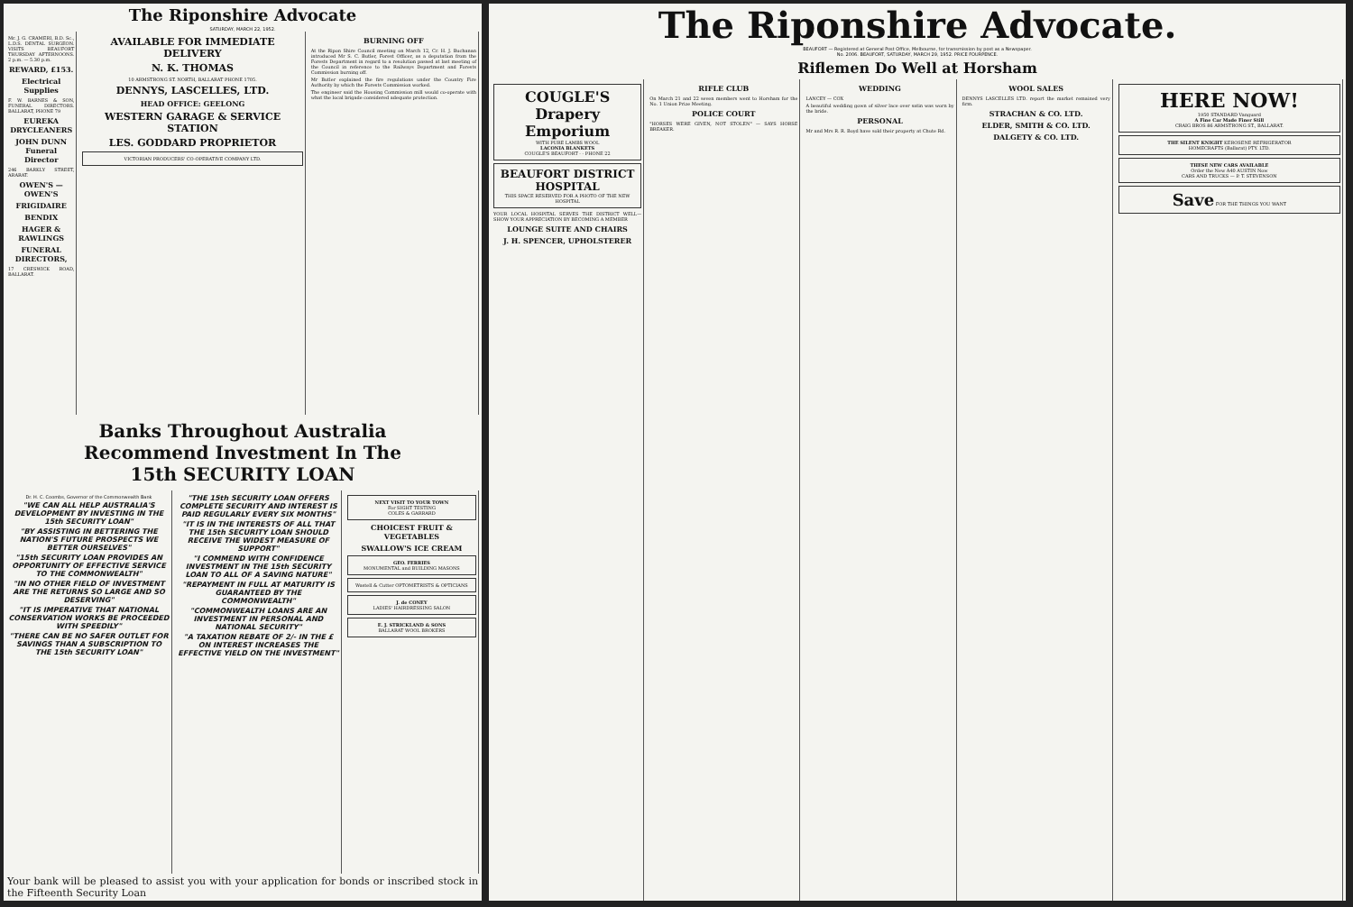The Riponshire Advocate
SATURDAY, MARCH 22, 1952.
Mr. J. G. CRAMERI, B.D. Sc., L.D.S. DENTAL SURGEON. VISITS BEAUFORT THURSDAY AFTERNOONS. 2 p.m. — 5.30 p.m.
REWARD, £153.
Electrical Supplies
F. W. BARNES & SON, FUNERAL DIRECTORS. BALLARAT, PHONE 79
EUREKA DRYCLEANERS
JOHN DUNN Funeral Director
246 BARKLY STREET, ARARAT.
OWEN'S — OWEN'S
FRIGIDAIRE
BENDIX
HAGER & RAWLINGS
FUNERAL DIRECTORS,
17 CRESWICK ROAD, BALLARAT.
AVAILABLE FOR IMMEDIATE DELIVERY
N. K. THOMAS
10 ARMSTRONG ST. NORTH, BALLARAT PHONE 1705.
DENNYS, LASCELLES, LTD.
HEAD OFFICE: GEELONG
WESTERN GARAGE & SERVICE STATION
LES. GODDARD PROPRIETOR
VICTORIAN PRODUCERS' CO-OPERATIVE COMPANY LTD.
BURNING OFF
At the Ripon Shire Council meeting on March 12, Cr. H. J. Buchanan introduced Mr S. C. Butler, Forest Officer, as a deputation from the Forests Department in regard to a resolution passed at last meeting of the Council in reference to the Railways Department and Forests Commission burning off.
Mr Butler explained the fire regulations under the Country Fire Authority by which the Forests Commission worked.
The engineer said the Housing Commission mill would co-operate with what the local brigade considered adequate protection.
Banks Throughout Australia
Recommend Investment In The
15th SECURITY LOAN
Dr. H. C. Coombs, Governor of the Commonwealth Bank
"WE CAN ALL HELP AUSTRALIA'S DEVELOPMENT BY INVESTING IN THE 15th SECURITY LOAN"
"BY ASSISTING IN BETTERING THE NATION'S FUTURE PROSPECTS WE BETTER OURSELVES"
"15th SECURITY LOAN PROVIDES AN OPPORTUNITY OF EFFECTIVE SERVICE TO THE COMMONWEALTH"
"IN NO OTHER FIELD OF INVESTMENT ARE THE RETURNS SO LARGE AND SO DESERVING"
"IT IS IMPERATIVE THAT NATIONAL CONSERVATION WORKS BE PROCEEDED WITH SPEEDILY"
"THERE CAN BE NO SAFER OUTLET FOR SAVINGS THAN A SUBSCRIPTION TO THE 15th SECURITY LOAN"
"THE 15th SECURITY LOAN OFFERS COMPLETE SECURITY AND INTEREST IS PAID REGULARLY EVERY SIX MONTHS"
"IT IS IN THE INTERESTS OF ALL THAT THE 15th SECURITY LOAN SHOULD RECEIVE THE WIDEST MEASURE OF SUPPORT"
"I COMMEND WITH CONFIDENCE INVESTMENT IN THE 15th SECURITY LOAN TO ALL OF A SAVING NATURE"
"REPAYMENT IN FULL AT MATURITY IS GUARANTEED BY THE COMMONWEALTH"
"COMMONWEALTH LOANS ARE AN INVESTMENT IN PERSONAL AND NATIONAL SECURITY"
"A TAXATION REBATE OF 2/- IN THE £ ON INTEREST INCREASES THE EFFECTIVE YIELD ON THE INVESTMENT"
NEXT VISIT TO YOUR TOWN
For SIGHT TESTING
COLES & GARRARD
CHOICEST FRUIT & VEGETABLES
SWALLOW'S ICE CREAM
GEO. FERRIES
MONUMENTAL and BUILDING MASONS
Wastell & Cutter OPTOMETRISTS & OPTICIANS
J. de CONEY
LADIES' HAIRDRESSING SALON
E. J. STRICKLAND & SONS
BALLARAT WOOL BROKERS
Your bank will be pleased to assist you with your application for bonds or inscribed stock in the Fifteenth Security Loan
The Riponshire Advocate.
BEAUFORT — Registered at General Post Office, Melbourne, for transmission by post as a Newspaper.
No. 2006. BEAUFORT, SATURDAY, MARCH 29, 1952. PRICE FOURPENCE.
Riflemen Do Well at Horsham
COUGLE'S Drapery Emporium
WITH PURE LAMBS WOOL
LACONIA BLANKETS
COUGLE'S BEAUFORT - - PHONE 22
BEAUFORT DISTRICT HOSPITAL
THIS SPACE RESERVED FOR A PHOTO OF THE NEW HOSPITAL
YOUR LOCAL HOSPITAL SERVES THE DISTRICT WELL—SHOW YOUR APPRECIATION BY BECOMING A MEMBER
LOUNGE SUITE AND CHAIRS
J. H. SPENCER, UPHOLSTERER
RIFLE CLUB
On March 21 and 22 seven members went to Horsham for the No. 1 Union Prize Meeting.
POLICE COURT
"HORSES WERE GIVEN, NOT STOLEN" — SAYS HORSE BREAKER.
WEDDING
LANCEY — COX
A beautiful wedding gown of silver lace over satin was worn by the bride.
PERSONAL
Mr and Mrs R. R. Boyd have sold their property at Chute Rd.
WOOL SALES
DENNYS LASCELLES LTD. report the market remained very firm.
STRACHAN & CO. LTD.
ELDER, SMITH & CO. LTD.
DALGETY & CO. LTD.
HERE NOW!
1950 STANDARD Vanguard
A Fine Car Made Finer Still
CRAIG BROS 86 ARMSTRONG ST., BALLARAT.
THE SILENT KNIGHT KEROSENE REFRIGERATOR
HOMECRAFTS (Ballarat) PTY. LTD.
THESE NEW CARS AVAILABLE
Order the New A40 AUSTIN Now
CARS AND TRUCKS — P. T. STEVENSON
Save FOR THE THINGS YOU WANT